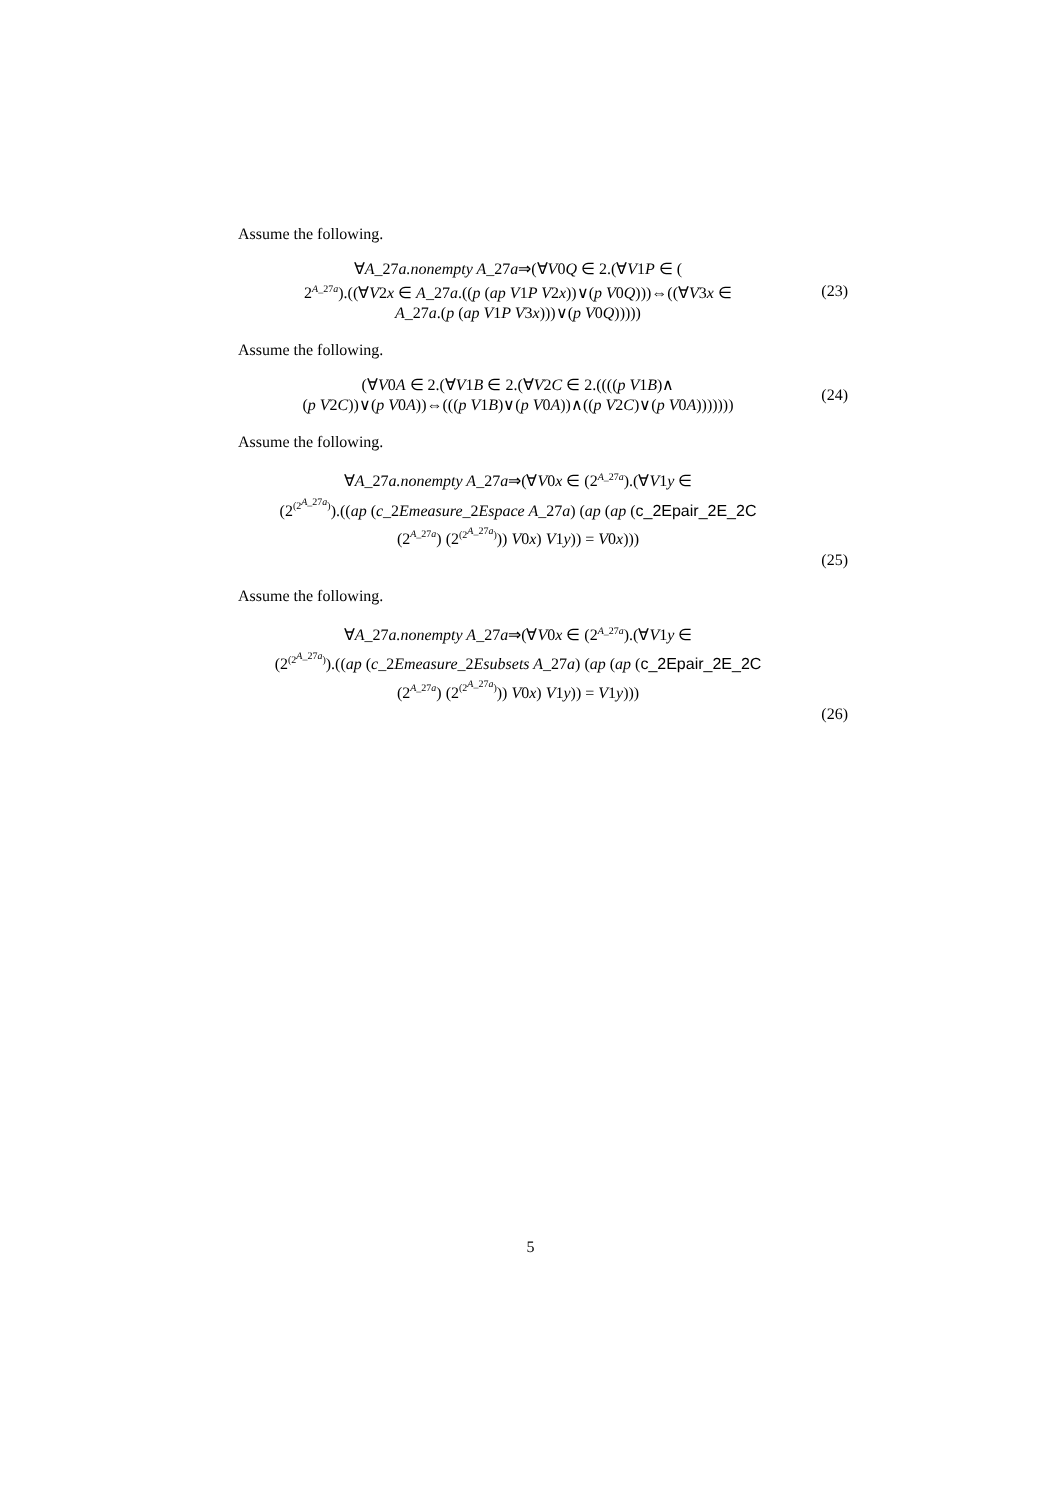Assume the following.
∀A_27a.nonempty A_27a⇒(∀V0Q ∈ 2.(∀V1P ∈ (
2<sup>A_27a</sup>).((∀V2x ∈ A_27a.((p (ap V1P V2x))∨(p V0Q)))⇔((∀V3x ∈
A_27a.(p (ap V1P V3x)))∨(p V0Q)))))
(23)
Assume the following.
(∀V0A ∈ 2.(∀V1B ∈ 2.(∀V2C ∈ 2.((((p V1B)∧
(p V2C))∨(p V0A))⇔(((p V1B)∨(p V0A))∧((p V2C)∨(p V0A)))))))
(24)
Assume the following.
∀A_27a.nonempty A_27a⇒(∀V0x ∈ (2<sup>A_27a</sup>).(∀V1y ∈
(2<sup>(2<sup>A_27a</sup>)</sup>).((ap (c_2Emeasure_2Espace A_27a) (ap (ap (c_2Epair_2E_2C
(2<sup>A_27a</sup>) (2<sup>(2<sup>A_27a</sup>)</sup>)) V0x) V1y)) = V0x)))
(25)
Assume the following.
∀A_27a.nonempty A_27a⇒(∀V0x ∈ (2<sup>A_27a</sup>).(∀V1y ∈
(2<sup>(2<sup>A_27a</sup>)</sup>).((ap (c_2Emeasure_2Esubsets A_27a) (ap (ap (c_2Epair_2E_2C
(2<sup>A_27a</sup>) (2<sup>(2<sup>A_27a</sup>)</sup>)) V0x) V1y)) = V1y)))
(26)
5